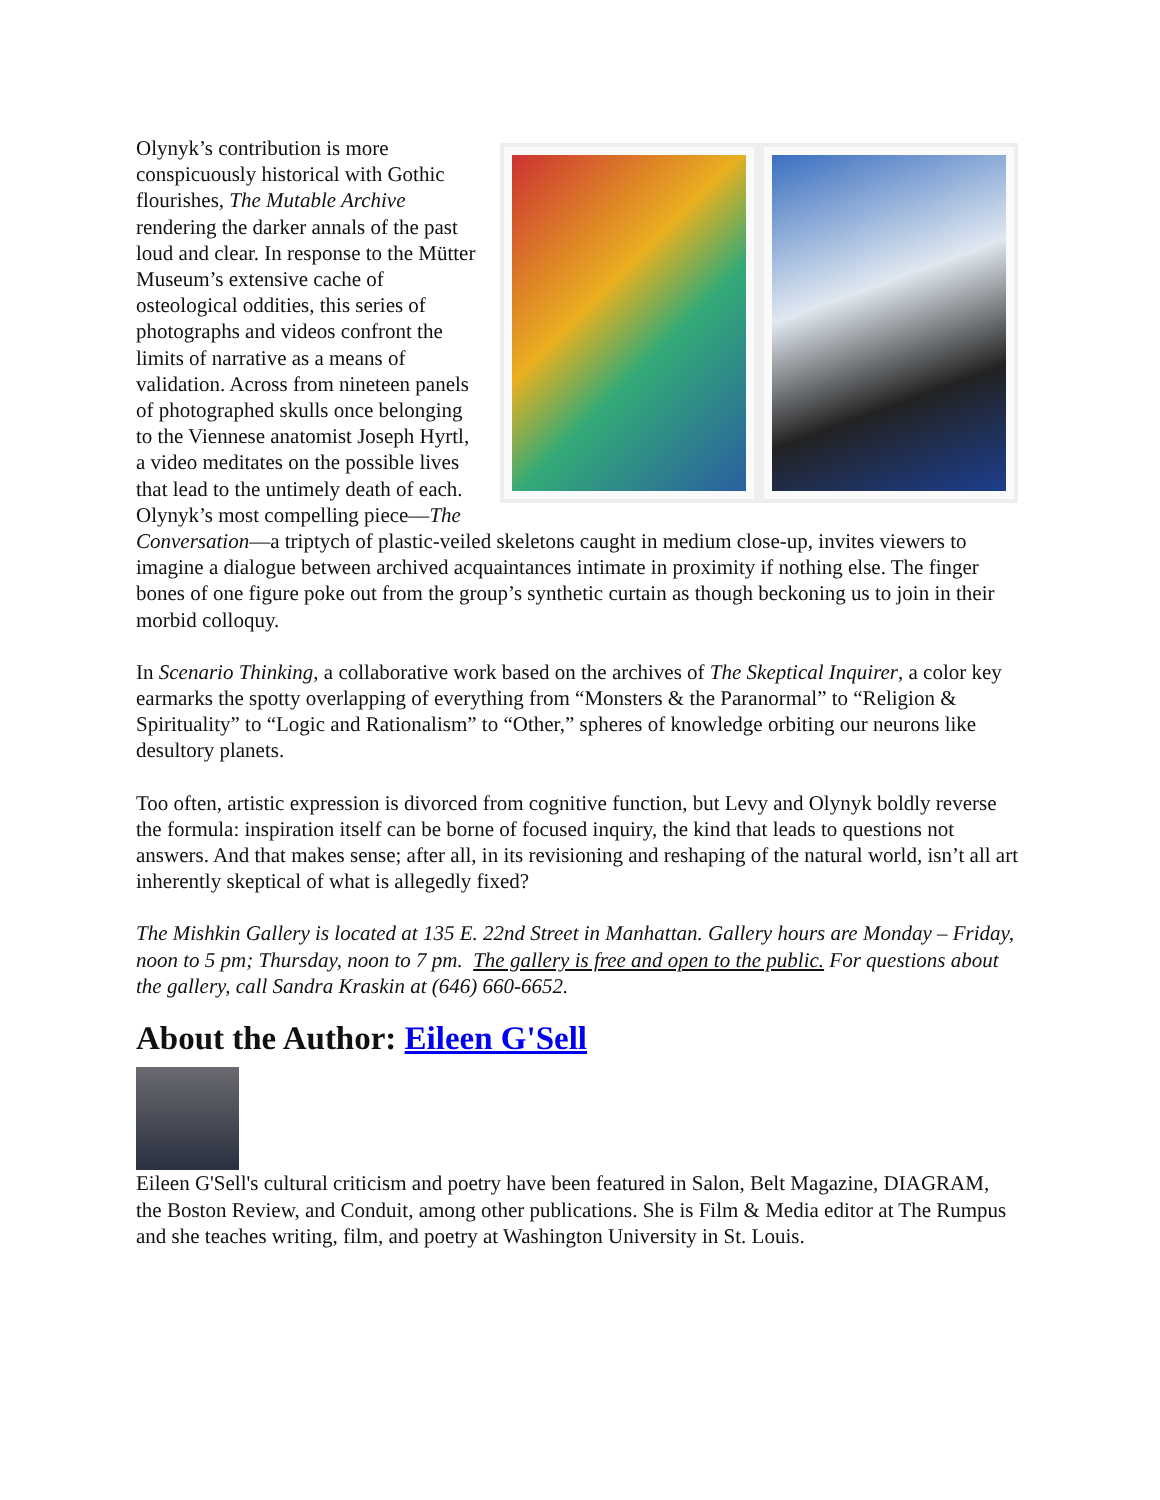Olynyk’s contribution is more conspicuously historical with Gothic flourishes, The Mutable Archive rendering the darker annals of the past loud and clear. In response to the Mütter Museum’s extensive cache of osteological oddities, this series of photographs and videos confront the limits of narrative as a means of validation. Across from nineteen panels of photographed skulls once belonging to the Viennese anatomist Joseph Hyrtl, a video meditates on the possible lives that lead to the untimely death of each. Olynyk’s most compelling piece—The Conversation—a triptych of plastic-veiled skeletons caught in medium close-up, invites viewers to imagine a dialogue between archived acquaintances intimate in proximity if nothing else. The finger bones of one figure poke out from the group’s synthetic curtain as though beckoning us to join in their morbid colloquy.
In Scenario Thinking, a collaborative work based on the archives of The Skeptical Inquirer, a color key earmarks the spotty overlapping of everything from “Monsters & the Paranormal” to “Religion & Spirituality” to “Logic and Rationalism” to “Other,” spheres of knowledge orbiting our neurons like desultory planets.
Too often, artistic expression is divorced from cognitive function, but Levy and Olynyk boldly reverse the formula: inspiration itself can be borne of focused inquiry, the kind that leads to questions not answers. And that makes sense; after all, in its revisioning and reshaping of the natural world, isn’t all art inherently skeptical of what is allegedly fixed?
The Mishkin Gallery is located at 135 E. 22nd Street in Manhattan. Gallery hours are Monday – Friday, noon to 5 pm; Thursday, noon to 7 pm. The gallery is free and open to the public. For questions about the gallery, call Sandra Kraskin at (646) 660-6652.
About the Author: Eileen G'Sell
Eileen G'Sell's cultural criticism and poetry have been featured in Salon, Belt Magazine, DIAGRAM, the Boston Review, and Conduit, among other publications. She is Film & Media editor at The Rumpus and she teaches writing, film, and poetry at Washington University in St. Louis.